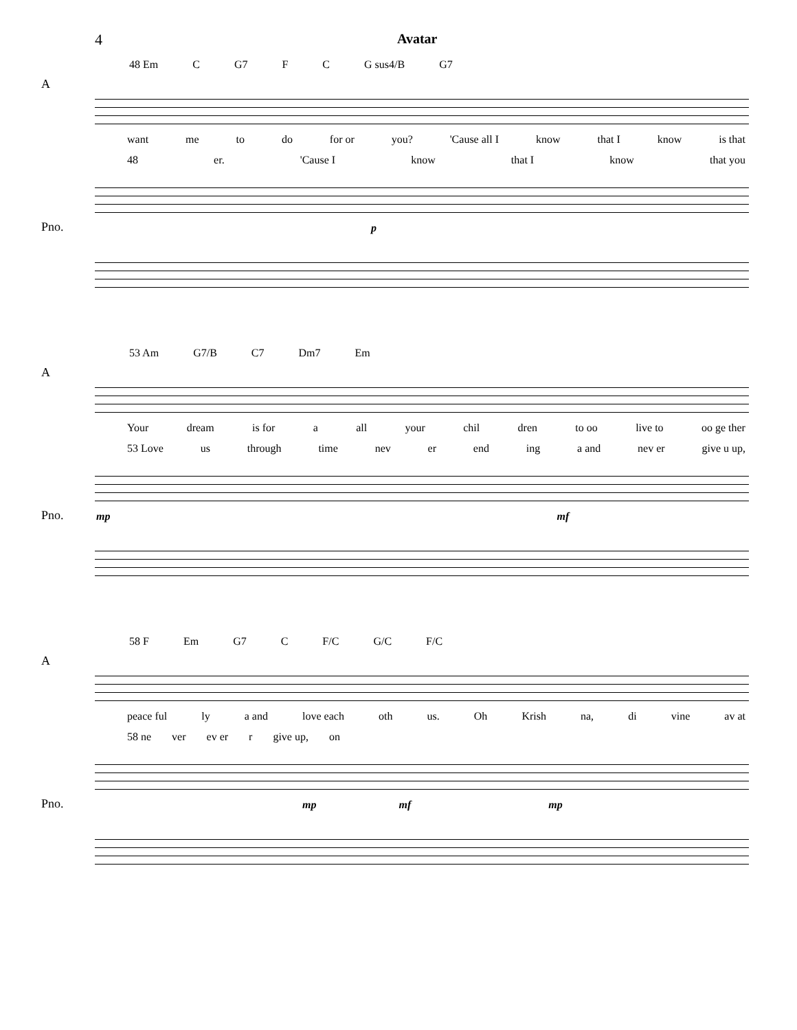4 Avatar
48 Em C G7 F C G sus4/B G7
A
want me to do for or you? 'Cause all I know that I know is that
48 er. 'Cause I know that I know that you
Pno. p
53 Am G7/B C7 Dm7 Em
A
Your dream is for a all your chil dren to oo live to oo ge ther
53 Love us through time nev er end ing a and nev er give u up,
Pno. mp mf
58 F Em G7 C F/C G/C F/C
A
peace ful ly a and love each oth us. Oh Krish na, di vine av at
58 ne ver ev er r give up, on
Pno. mp mf mp